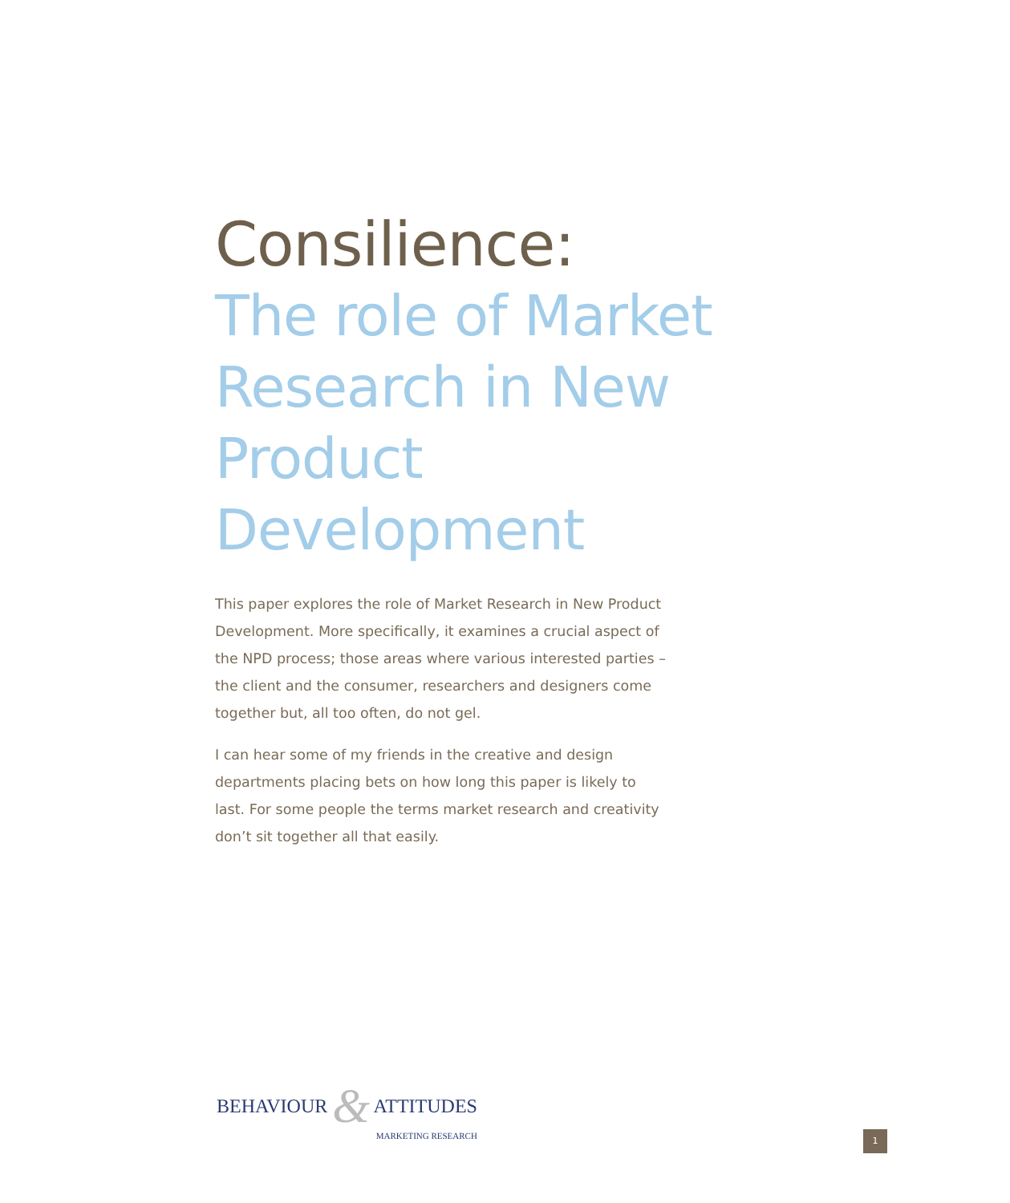Consilience:
The role of Market Research in New Product Development
This paper explores the role of Market Research in New Product Development. More specifically, it examines a crucial aspect of the NPD process; those areas where various interested parties – the client and the consumer, researchers and designers come together but, all too often, do not gel.
I can hear some of my friends in the creative and design departments placing bets on how long this paper is likely to last. For some people the terms market research and creativity don’t sit together all that easily.
BEHAVIOUR & ATTITUDES
MARKETING RESEARCH
1